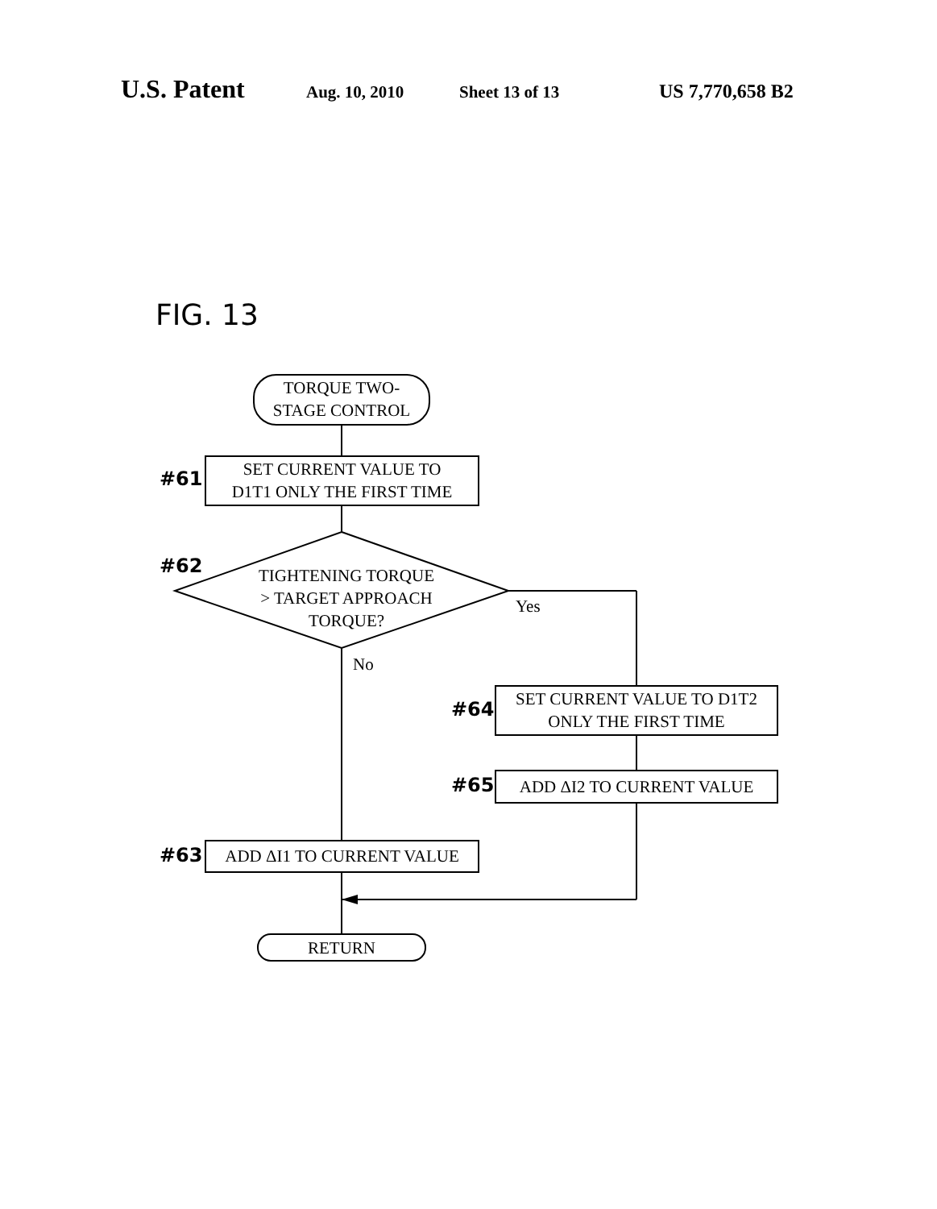U.S. Patent Aug. 10, 2010 Sheet 13 of 13 US 7,770,658 B2
FIG. 13
TORQUE TWO-
STAGE CONTROL
#61
SET CURRENT VALUE TO
D1T1 ONLY THE FIRST TIME
#62
TIGHTENING TORQUE
> TARGET APPROACH
TORQUE?
Yes
No
#64
SET CURRENT VALUE TO D1T2
ONLY THE FIRST TIME
#65 ADD ΔI2 TO CURRENT VALUE
#63 ADD ΔI1 TO CURRENT VALUE
RETURN